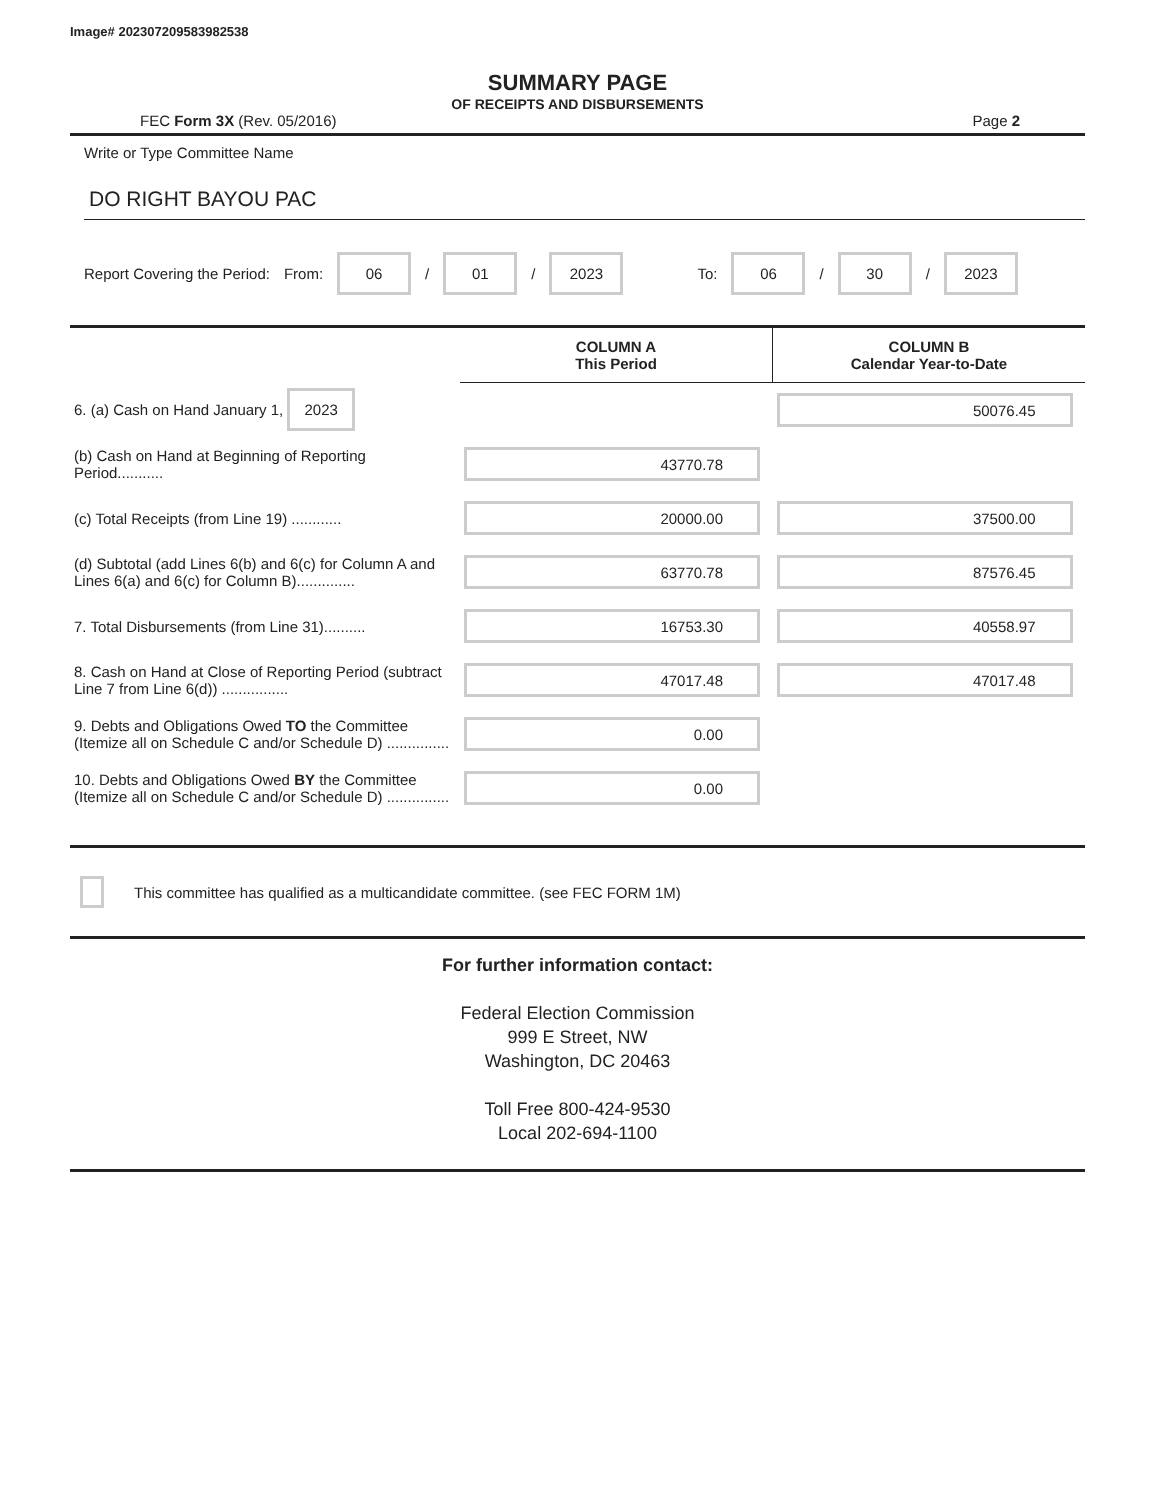Image# 202307209583982538
SUMMARY PAGE
OF RECEIPTS AND DISBURSEMENTS
FEC Form 3X (Rev. 05/2016) Page 2
Write or Type Committee Name
DO RIGHT BAYOU PAC
Report Covering the Period: From: 06 / 01 / 2023 To: 06 / 30 / 2023
| | COLUMN A This Period | COLUMN B Calendar Year-to-Date |
| --- | --- | --- |
| 6. (a) Cash on Hand January 1, 2023 | | 50076.45 |
| (b) Cash on Hand at Beginning of Reporting Period........... | 43770.78 | |
| (c) Total Receipts (from Line 19) ............ | 20000.00 | 37500.00 |
| (d) Subtotal (add Lines 6(b) and 6(c) for Column A and Lines 6(a) and 6(c) for Column B).............. | 63770.78 | 87576.45 |
| 7. Total Disbursements (from Line 31).......... | 16753.30 | 40558.97 |
| 8. Cash on Hand at Close of Reporting Period (subtract Line 7 from Line 6(d)) ................ | 47017.48 | 47017.48 |
| 9. Debts and Obligations Owed TO the Committee (Itemize all on Schedule C and/or Schedule D) ............... | 0.00 | |
| 10. Debts and Obligations Owed BY the Committee (Itemize all on Schedule C and/or Schedule D) ............... | 0.00 | |
This committee has qualified as a multicandidate committee. (see FEC FORM 1M)
For further information contact:
Federal Election Commission
999 E Street, NW
Washington, DC 20463
Toll Free 800-424-9530
Local 202-694-1100